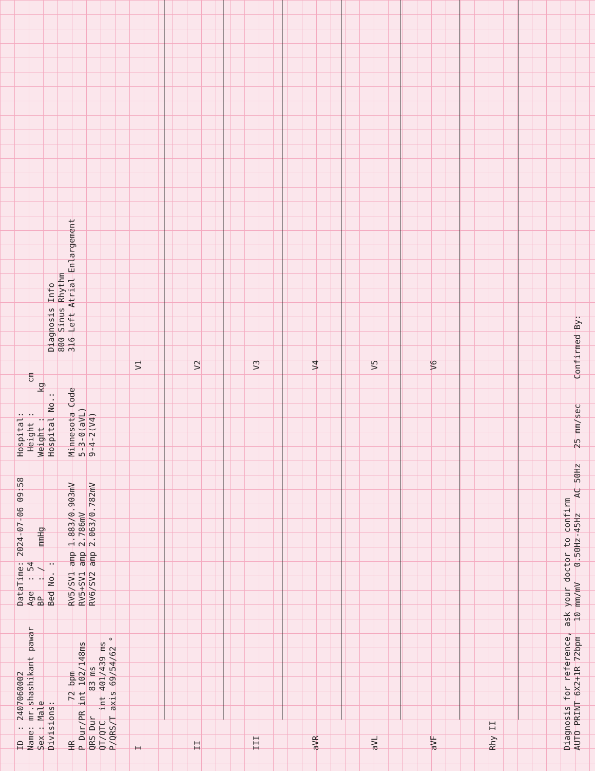ID : 2407060002 Name: mr.shashikant pawar Sex : Male Divisions: HR 72 bpm P Dur/PR int 102/148ms QRS Dur 83 ms QT/QTC int 401/439 ms P/QRS/T axis 69/54/62 °
DataTime: 2024-07-06 09:58 Age : 54 BP : / mmHg Bed No. : RV5/SV1 amp 1.883/0.903mV RV5+SV1 amp 2.786mV RV6/SV2 amp 2.063/0.782mV
Hospital: Height : cm Weight : kg Hospital No.: Minnesota Code 5-3-0(aVL) 9-4-2(V4)
Diagnosis Info 800 Sinus Rhythm 316 Left Atrial Enlargement
I V1
II V2
III V3
aVR V4
aVL V5
aVF V6
Rhy II
Diagnosis for reference, ask your doctor to confirm AUTO PRINT 6X2+1R 72bpm 10 mm/mV 0.50Hz-45Hz AC 50Hz 25 mm/sec Confirmed By: